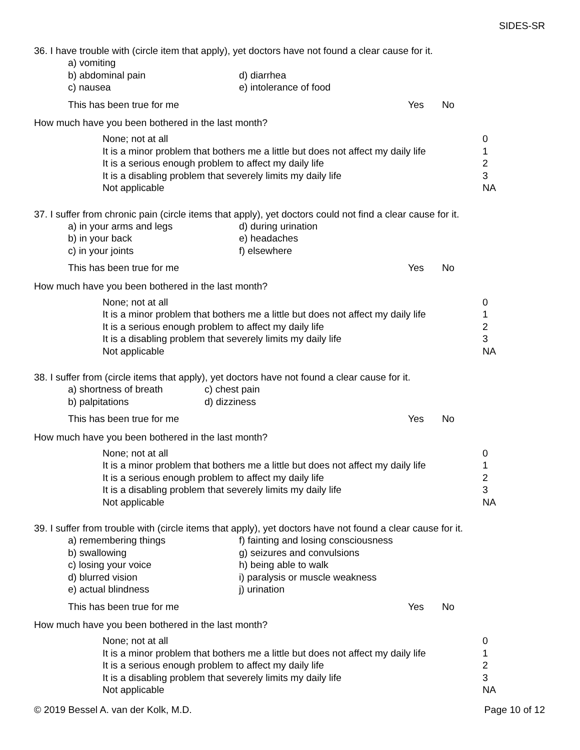SIDES-SR
36. I have trouble with (circle item that apply), yet doctors have not found a clear cause for it.
| a) vomiting | |
| b) abdominal pain | d) diarrhea |
| c) nausea | e) intolerance of food |
| This has been true for me | Yes | No |
How much have you been bothered in the last month?
| None; not at all | 0 |
| It is a minor problem that bothers me a little but does not affect my daily life | 1 |
| It is a serious enough problem to affect my daily life | 2 |
| It is a disabling problem that severely limits my daily life | 3 |
| Not applicable | NA |
37. I suffer from chronic pain (circle items that apply), yet doctors could not find a clear cause for it.
| a) in your arms and legs | d) during urination |
| b) in your back | e) headaches |
| c) in your joints | f) elsewhere |
| This has been true for me | Yes | No |
How much have you been bothered in the last month?
| None; not at all | 0 |
| It is a minor problem that bothers me a little but does not affect my daily life | 1 |
| It is a serious enough problem to affect my daily life | 2 |
| It is a disabling problem that severely limits my daily life | 3 |
| Not applicable | NA |
38. I suffer from (circle items that apply), yet doctors have not found a clear cause for it.
| a) shortness of breath | c) chest pain |
| b) palpitations | d) dizziness |
| This has been true for me | Yes | No |
How much have you been bothered in the last month?
| None; not at all | 0 |
| It is a minor problem that bothers me a little but does not affect my daily life | 1 |
| It is a serious enough problem to affect my daily life | 2 |
| It is a disabling problem that severely limits my daily life | 3 |
| Not applicable | NA |
39. I suffer from trouble with (circle items that apply), yet doctors have not found a clear cause for it.
| a) remembering things | f) fainting and losing consciousness |
| b) swallowing | g) seizures and convulsions |
| c) losing your voice | h) being able to walk |
| d) blurred vision | i) paralysis or muscle weakness |
| e) actual blindness | j) urination |
| This has been true for me | Yes | No |
How much have you been bothered in the last month?
| None; not at all | 0 |
| It is a minor problem that bothers me a little but does not affect my daily life | 1 |
| It is a serious enough problem to affect my daily life | 2 |
| It is a disabling problem that severely limits my daily life | 3 |
| Not applicable | NA |
© 2019 Bessel A. van der Kolk, M.D. Page 10 of 12